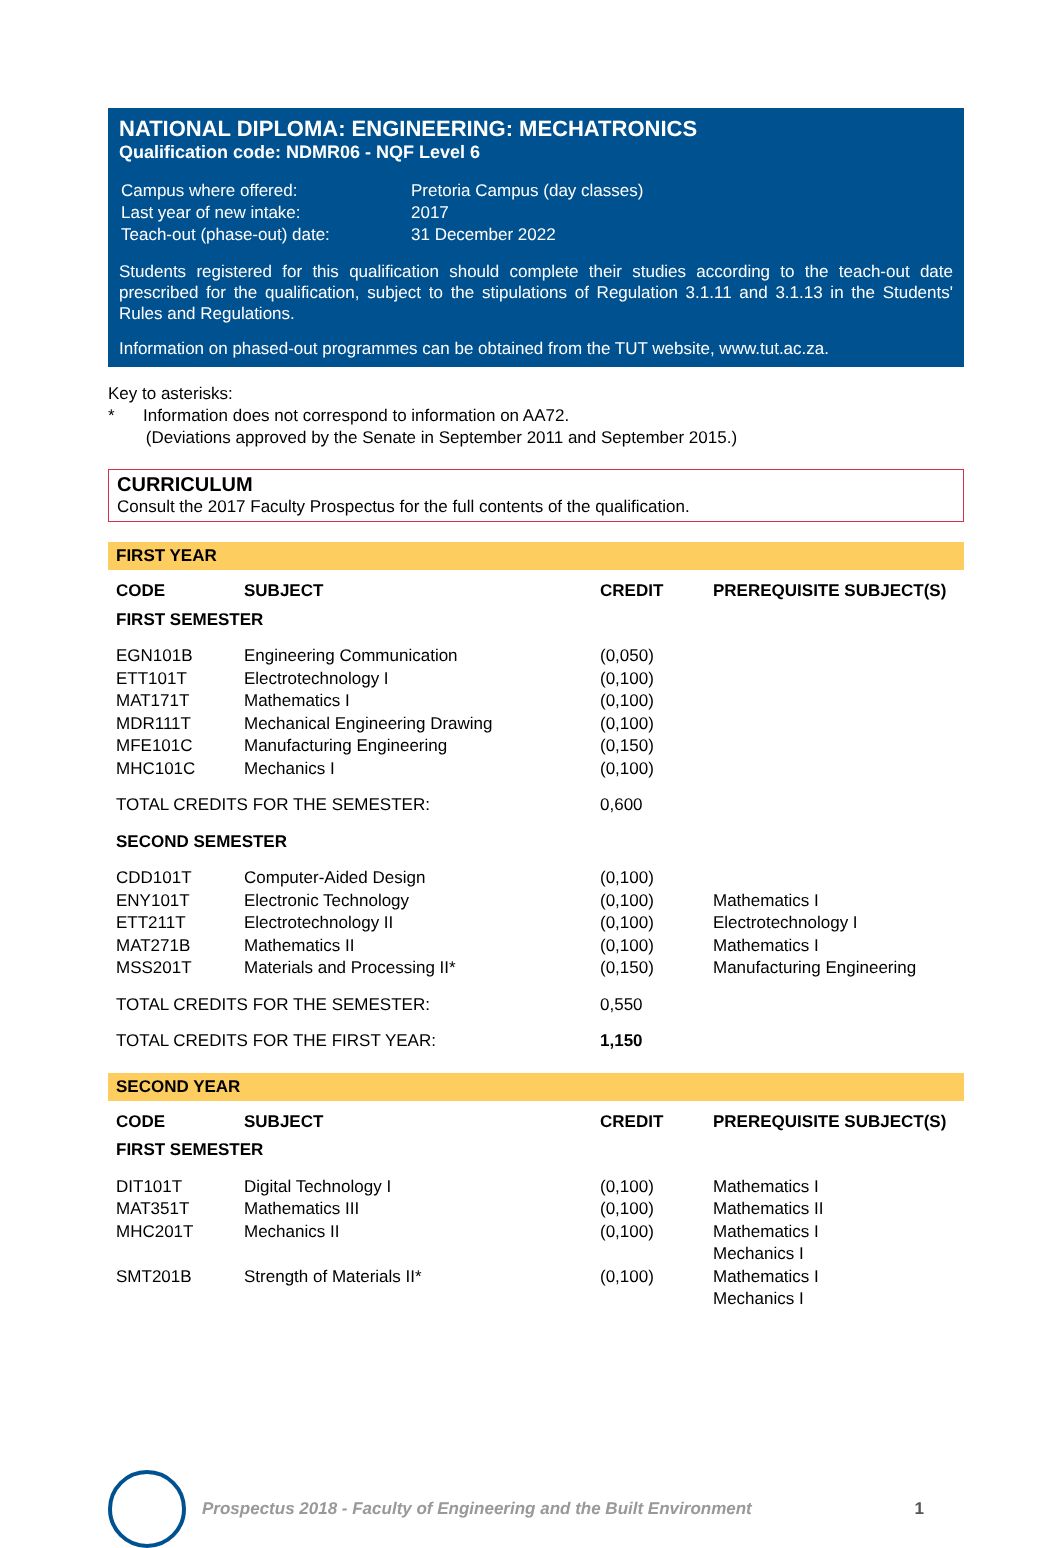NATIONAL DIPLOMA: ENGINEERING: MECHATRONICS
Qualification code: NDMR06 - NQF Level 6
| Campus where offered: | Pretoria Campus (day classes) |
| Last year of new intake: | 2017 |
| Teach-out (phase-out) date: | 31 December 2022 |
Students registered for this qualification should complete their studies according to the teach-out date prescribed for the qualification, subject to the stipulations of Regulation 3.1.11 and 3.1.13 in the Students' Rules and Regulations.
Information on phased-out programmes can be obtained from the TUT website, www.tut.ac.za.
Key to asterisks:
* Information does not correspond to information on AA72.
(Deviations approved by the Senate in September 2011 and September 2015.)
CURRICULUM
Consult the 2017 Faculty Prospectus for the full contents of the qualification.
FIRST YEAR
| CODE | SUBJECT | CREDIT | PREREQUISITE SUBJECT(S) |
| --- | --- | --- | --- |
| FIRST SEMESTER | | | |
| EGN101B | Engineering Communication | (0,050) | |
| ETT101T | Electrotechnology I | (0,100) | |
| MAT171T | Mathematics I | (0,100) | |
| MDR111T | Mechanical Engineering Drawing | (0,100) | |
| MFE101C | Manufacturing Engineering | (0,150) | |
| MHC101C | Mechanics I | (0,100) | |
| TOTAL CREDITS FOR THE SEMESTER: | | 0,600 | |
| SECOND SEMESTER | | | |
| CDD101T | Computer-Aided Design | (0,100) | |
| ENY101T | Electronic Technology | (0,100) | Mathematics I |
| ETT211T | Electrotechnology II | (0,100) | Electrotechnology I |
| MAT271B | Mathematics II | (0,100) | Mathematics I |
| MSS201T | Materials and Processing II* | (0,150) | Manufacturing Engineering |
| TOTAL CREDITS FOR THE SEMESTER: | | 0,550 | |
| TOTAL CREDITS FOR THE FIRST YEAR: | | 1,150 | |
SECOND YEAR
| CODE | SUBJECT | CREDIT | PREREQUISITE SUBJECT(S) |
| --- | --- | --- | --- |
| FIRST SEMESTER | | | |
| DIT101T | Digital Technology I | (0,100) | Mathematics I |
| MAT351T | Mathematics III | (0,100) | Mathematics II |
| MHC201T | Mechanics II | (0,100) | Mathematics I Mechanics I |
| SMT201B | Strength of Materials II* | (0,100) | Mathematics I Mechanics I |
Prospectus 2018 - Faculty of Engineering and the Built Environment 1